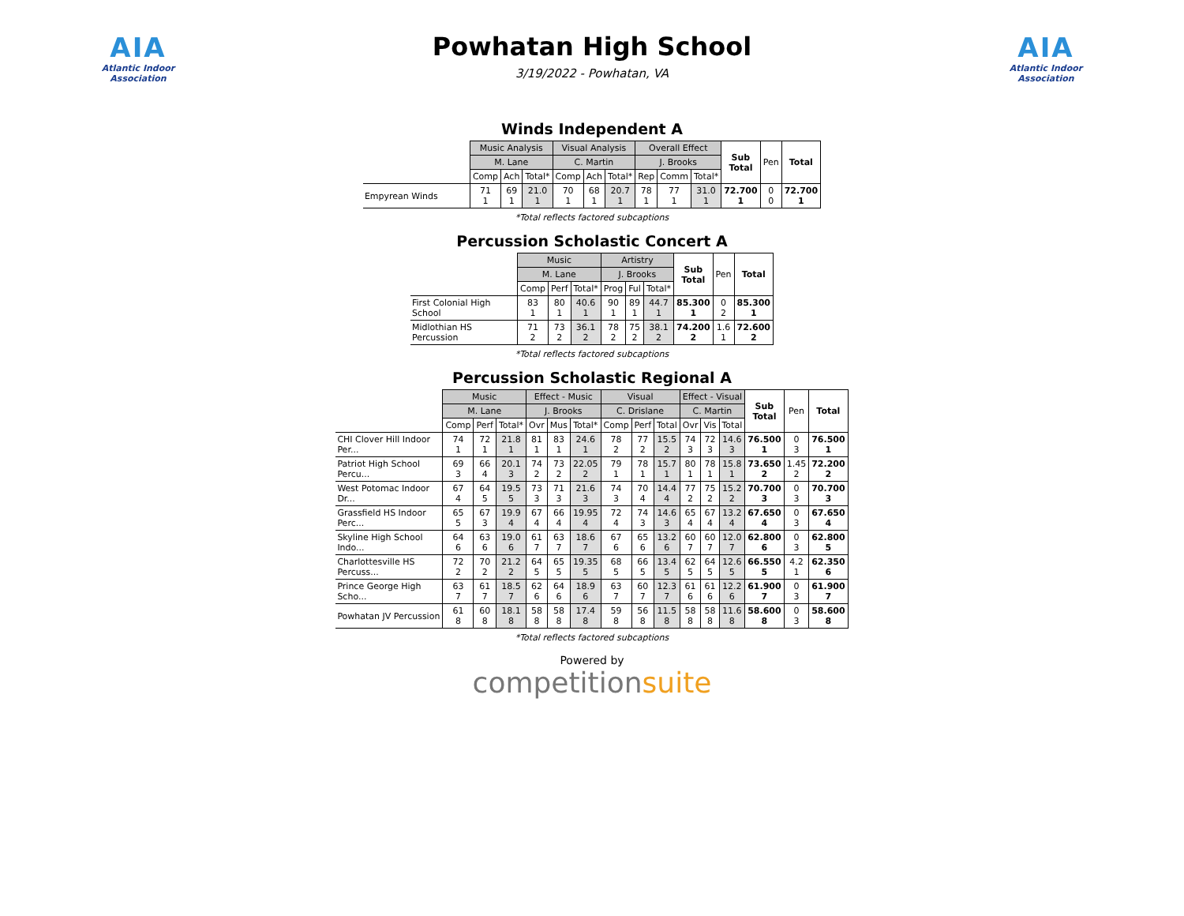AIA
Atlantic Indoor Association
Powhatan High School
3/19/2022 - Powhatan, VA
AIA
Atlantic Indoor Association
Winds Independent A
| | Music Analysis | | | Visual Analysis | | | Overall Effect | | | Sub Total | Pen | Total |
| --- | --- | --- | --- | --- | --- | --- | --- | --- | --- | --- | --- | --- |
| | M. Lane | | | C. Martin | | | J. Brooks | | | | | |
| | Comp | Ach | Total* | Comp | Ach | Total* | Rep | Comm | Total* | | | |
| Empyrean Winds | 71 1 | 69 1 | 21.0 1 | 70 1 | 68 1 | 20.7 1 | 78 1 | 77 1 | 31.0 1 | 72.700 1 | 0 0 | 72.700 1 |
*Total reflects factored subcaptions
Percussion Scholastic Concert A
| | Music | | | Artistry | | | Sub Total | Pen | Total |
| --- | --- | --- | --- | --- | --- | --- | --- | --- | --- |
| | M. Lane | | | J. Brooks | | | | | |
| | Comp | Perf | Total* | Prog | Ful | Total* | | | |
| First Colonial High School | 83 1 | 80 1 | 40.6 1 | 90 1 | 89 1 | 44.7 1 | 85.300 1 | 0 2 | 85.300 1 |
| Midlothian HS Percussion | 71 2 | 73 2 | 36.1 2 | 78 2 | 75 2 | 38.1 2 | 74.200 2 | 1.6 1 | 72.600 2 |
*Total reflects factored subcaptions
Percussion Scholastic Regional A
| | Music | | | Effect - Music | | | Visual | | | Effect - Visual | | | Sub Total | Pen | Total |
| --- | --- | --- | --- | --- | --- | --- | --- | --- | --- | --- | --- | --- | --- | --- | --- |
| | M. Lane | | | J. Brooks | | | C. Drislane | | | C. Martin | | | | | |
| | Comp | Perf | Total* | Ovr | Mus | Total* | Comp | Perf | Total | Ovr | Vis | Total | | | |
| CHI Clover Hill Indoor Per... | 74 1 | 72 1 | 21.8 1 | 81 1 | 83 1 | 24.6 1 | 78 2 | 77 2 | 15.5 2 | 74 3 | 72 3 | 14.6 3 | 76.500 1 | 0 3 | 76.500 1 |
| Patriot High School Percu... | 69 3 | 66 4 | 20.1 3 | 74 2 | 73 2 | 22.05 2 | 79 1 | 78 1 | 15.7 1 | 80 1 | 78 1 | 15.8 1 | 73.650 2 | 1.45 2 | 72.200 2 |
| West Potomac Indoor Dr... | 67 4 | 64 5 | 19.5 5 | 73 3 | 71 3 | 21.6 3 | 74 3 | 70 4 | 14.4 4 | 77 2 | 75 2 | 15.2 2 | 70.700 3 | 0 3 | 70.700 3 |
| Grassfield HS Indoor Perc... | 65 5 | 67 3 | 19.9 4 | 67 4 | 66 4 | 19.95 4 | 72 4 | 74 3 | 14.6 3 | 65 4 | 67 4 | 13.2 4 | 67.650 4 | 0 3 | 67.650 4 |
| Skyline High School Indo... | 64 6 | 63 6 | 19.0 6 | 61 7 | 63 7 | 18.6 7 | 67 6 | 65 6 | 13.2 6 | 60 7 | 60 7 | 12.0 7 | 62.800 6 | 0 3 | 62.800 5 |
| Charlottesville HS Percuss... | 72 2 | 70 2 | 21.2 2 | 64 5 | 65 5 | 19.35 5 | 68 5 | 66 5 | 13.4 5 | 62 5 | 64 5 | 12.6 5 | 66.550 5 | 4.2 1 | 62.350 6 |
| Prince George High Scho... | 63 7 | 61 7 | 18.5 7 | 62 6 | 64 6 | 18.9 6 | 63 7 | 60 7 | 12.3 7 | 61 6 | 61 6 | 12.2 6 | 61.900 7 | 0 3 | 61.900 7 |
| Powhatan JV Percussion | 61 8 | 60 8 | 18.1 8 | 58 8 | 58 8 | 17.4 8 | 59 8 | 56 8 | 11.5 8 | 58 8 | 58 8 | 11.6 8 | 58.600 8 | 0 3 | 58.600 8 |
*Total reflects factored subcaptions
Powered by
competitionsuite